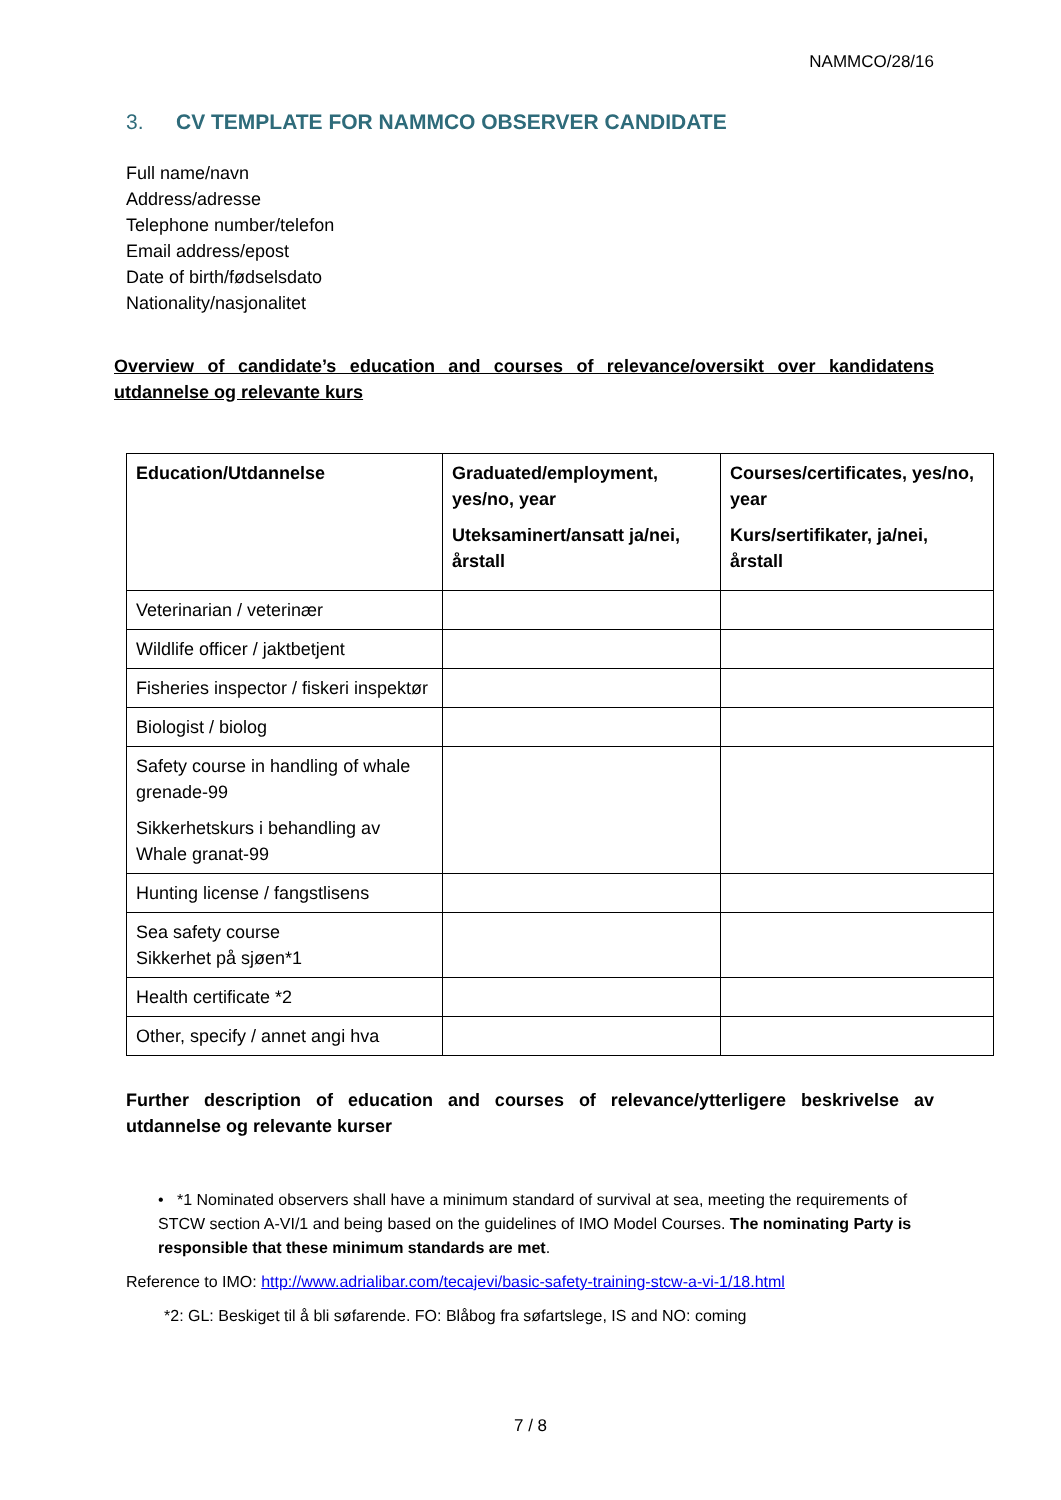NAMMCO/28/16
3. CV TEMPLATE FOR NAMMCO OBSERVER CANDIDATE
Full name/navn
Address/adresse
Telephone number/telefon
Email address/epost
Date of birth/fødselsdato
Nationality/nasjonalitet
Overview of candidate’s education and courses of relevance/oversikt over kandidatens utdannelse og relevante kurs
| Education/Utdannelse | Graduated/employment, yes/no, year Uteksaminert/ansatt ja/nei, årstall | Courses/certificates, yes/no, year Kurs/sertifikater, ja/nei, årstall |
| --- | --- | --- |
| Veterinarian / veterinær | | |
| Wildlife officer / jaktbetjent | | |
| Fisheries inspector / fiskeri inspektør | | |
| Biologist / biolog | | |
| Safety course in handling of whale grenade-99 Sikkerhetskurs i behandling av Whale granat-99 | | |
| Hunting license / fangstlisens | | |
| Sea safety course Sikkerhet på sjøen*1 | | |
| Health certificate *2 | | |
| Other, specify / annet angi hva | | |
Further description of education and courses of relevance/ytterligere beskrivelse av utdannelse og relevante kurser
• *1 Nominated observers shall have a minimum standard of survival at sea, meeting the requirements of STCW section A-VI/1 and being based on the guidelines of IMO Model Courses. The nominating Party is responsible that these minimum standards are met.
Reference to IMO: http://www.adrialibar.com/tecajevi/basic-safety-training-stcw-a-vi-1/18.html
*2: GL: Beskiget til å bli søfarende. FO: Blåbog fra søfartslege, IS and NO: coming
7 / 8